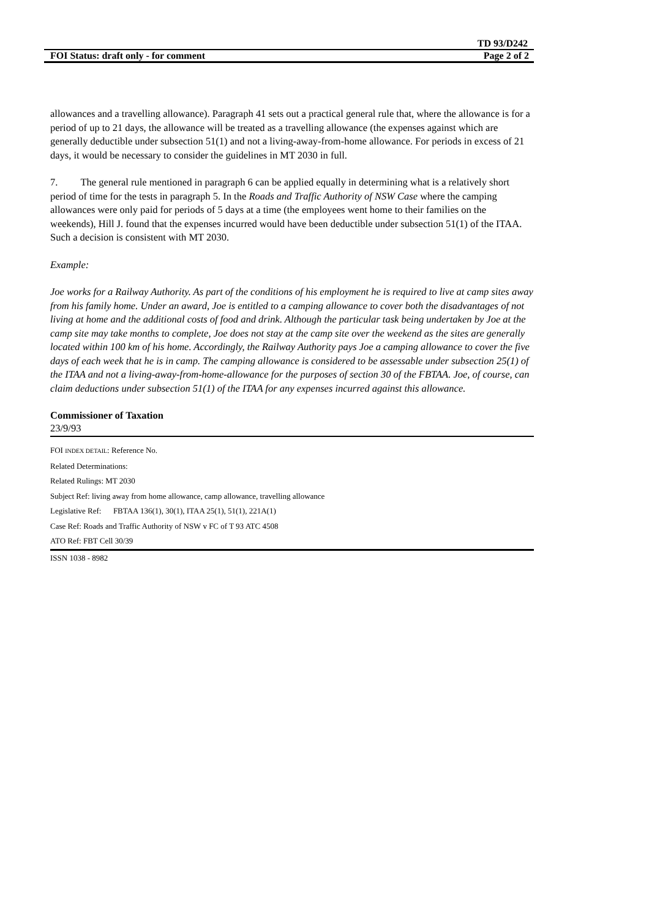TD 93/D242
FOI Status: draft only - for comment Page 2 of 2
allowances and a travelling allowance). Paragraph 41 sets out a practical general rule that, where the allowance is for a period of up to 21 days, the allowance will be treated as a travelling allowance (the expenses against which are generally deductible under subsection 51(1) and not a living-away-from-home allowance. For periods in excess of 21 days, it would be necessary to consider the guidelines in MT 2030 in full.
7. The general rule mentioned in paragraph 6 can be applied equally in determining what is a relatively short period of time for the tests in paragraph 5. In the Roads and Traffic Authority of NSW Case where the camping allowances were only paid for periods of 5 days at a time (the employees went home to their families on the weekends), Hill J. found that the expenses incurred would have been deductible under subsection 51(1) of the ITAA. Such a decision is consistent with MT 2030.
Example:
Joe works for a Railway Authority. As part of the conditions of his employment he is required to live at camp sites away from his family home. Under an award, Joe is entitled to a camping allowance to cover both the disadvantages of not living at home and the additional costs of food and drink. Although the particular task being undertaken by Joe at the camp site may take months to complete, Joe does not stay at the camp site over the weekend as the sites are generally located within 100 km of his home. Accordingly, the Railway Authority pays Joe a camping allowance to cover the five days of each week that he is in camp. The camping allowance is considered to be assessable under subsection 25(1) of the ITAA and not a living-away-from-home-allowance for the purposes of section 30 of the FBTAA. Joe, of course, can claim deductions under subsection 51(1) of the ITAA for any expenses incurred against this allowance.
Commissioner of Taxation
23/9/93
FOI INDEX DETAIL: Reference No.
Related Determinations:
Related Rulings: MT 2030
Subject Ref: living away from home allowance, camp allowance, travelling allowance
Legislative Ref: FBTAA 136(1), 30(1), ITAA 25(1), 51(1), 221A(1)
Case Ref: Roads and Traffic Authority of NSW v FC of T 93 ATC 4508
ATO Ref: FBT Cell 30/39
ISSN 1038 - 8982